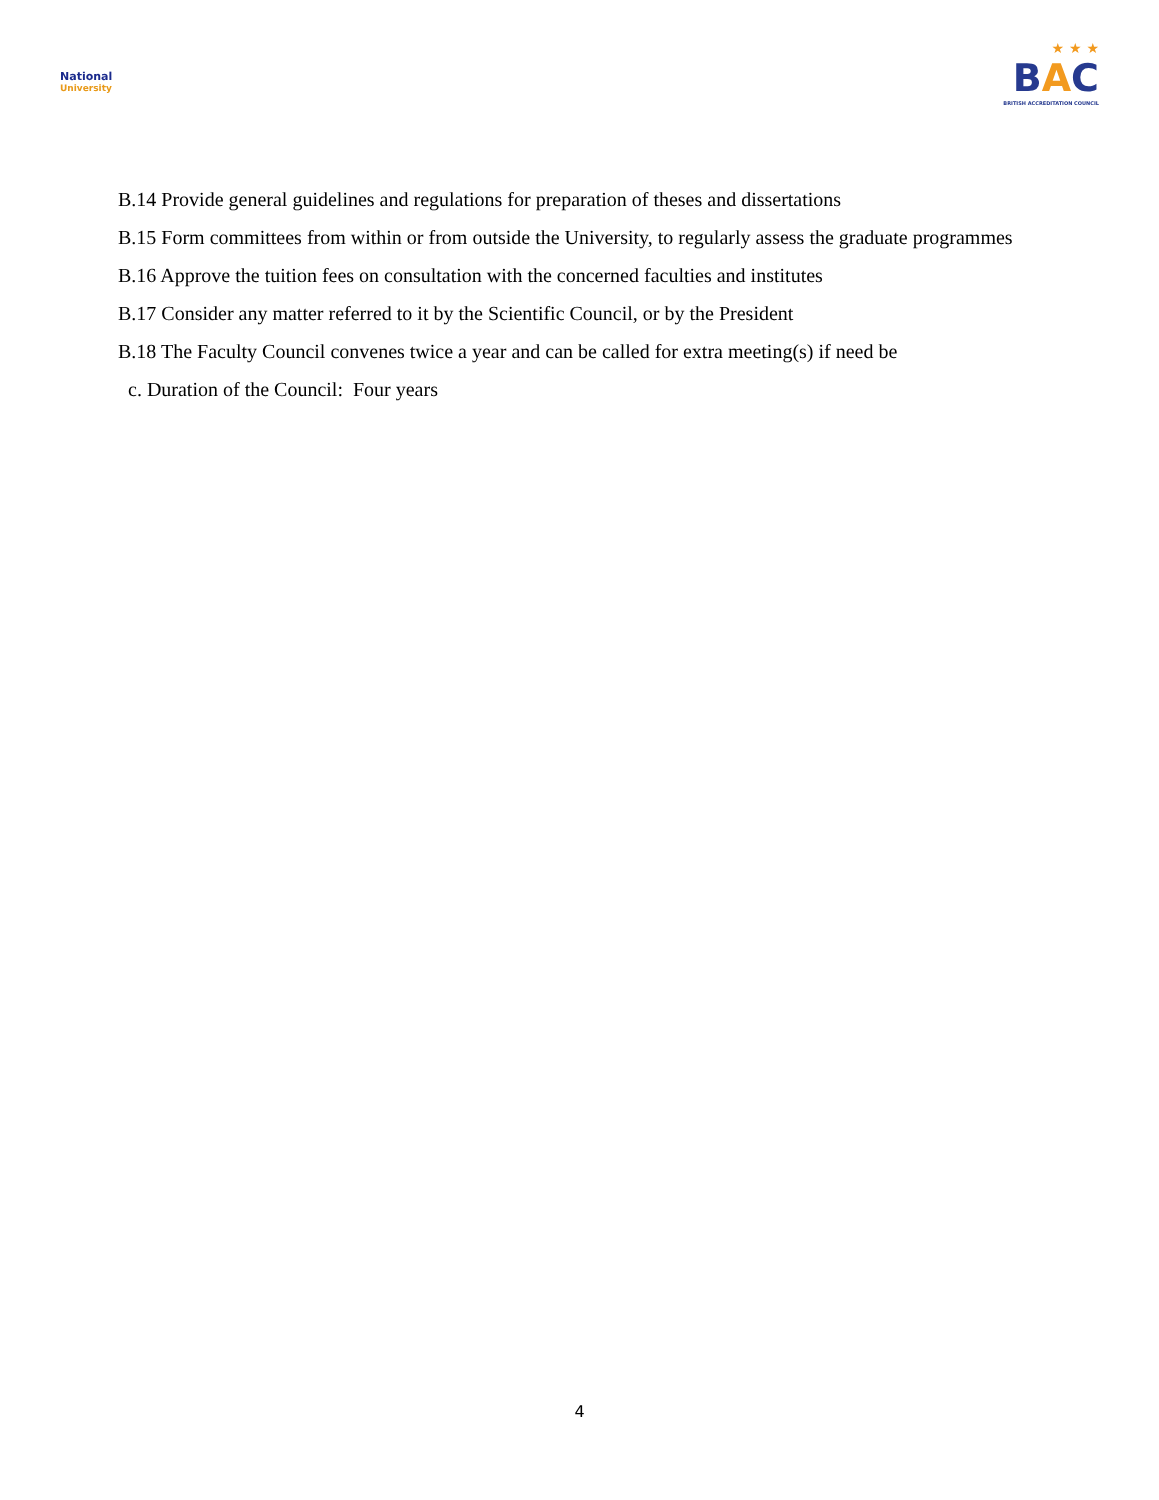National
University
★ ★ ★
BAC
BRITISH ACCREDITATION COUNCIL
B.14 Provide general guidelines and regulations for preparation of theses and dissertations
B.15 Form committees from within or from outside the University, to regularly assess the graduate programmes
B.16 Approve the tuition fees on consultation with the concerned faculties and institutes
B.17 Consider any matter referred to it by the Scientific Council, or by the President
B.18 The Faculty Council convenes twice a year and can be called for extra meeting(s) if need be
c. Duration of the Council: Four years
4